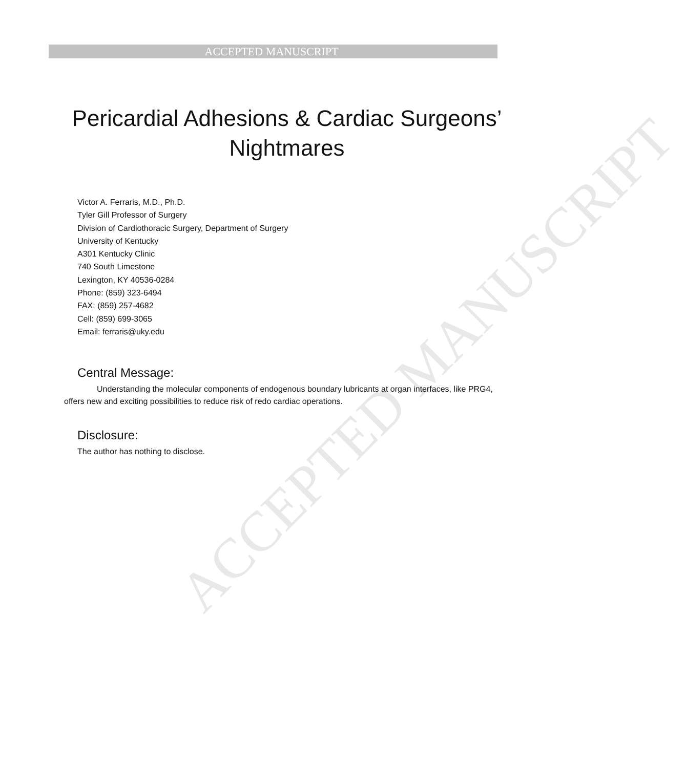ACCEPTED MANUSCRIPT
ACCEPTED MANUSCRIPT
Pericardial Adhesions & Cardiac Surgeons’ Nightmares
Victor A. Ferraris, M.D., Ph.D.
Tyler Gill Professor of Surgery
Division of Cardiothoracic Surgery, Department of Surgery
University of Kentucky
A301 Kentucky Clinic
740 South Limestone
Lexington, KY 40536-0284
Phone: (859) 323-6494
FAX: (859) 257-4682
Cell: (859) 699-3065
Email: ferraris@uky.edu
Central Message:
Understanding the molecular components of endogenous boundary lubricants at organ interfaces, like PRG4, offers new and exciting possibilities to reduce risk of redo cardiac operations.
Disclosure:
The author has nothing to disclose.